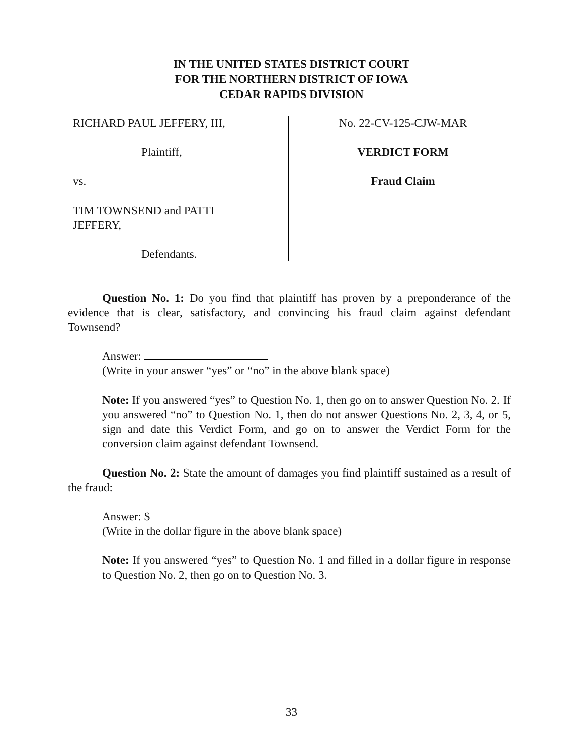IN THE UNITED STATES DISTRICT COURT
FOR THE NORTHERN DISTRICT OF IOWA
CEDAR RAPIDS DIVISION
RICHARD PAUL JEFFERY, III,
Plaintiff,
vs.
TIM TOWNSEND and PATTI
JEFFERY,
Defendants.
No. 22-CV-125-CJW-MAR
VERDICT FORM
Fraud Claim
Question No. 1: Do you find that plaintiff has proven by a preponderance of the evidence that is clear, satisfactory, and convincing his fraud claim against defendant Townsend?
Answer:
(Write in your answer “yes” or “no” in the above blank space)
Note: If you answered “yes” to Question No. 1, then go on to answer Question No. 2. If you answered “no” to Question No. 1, then do not answer Questions No. 2, 3, 4, or 5, sign and date this Verdict Form, and go on to answer the Verdict Form for the conversion claim against defendant Townsend.
Question No. 2: State the amount of damages you find plaintiff sustained as a result of the fraud:
Answer: $
(Write in the dollar figure in the above blank space)
Note: If you answered “yes” to Question No. 1 and filled in a dollar figure in response to Question No. 2, then go on to Question No. 3.
33